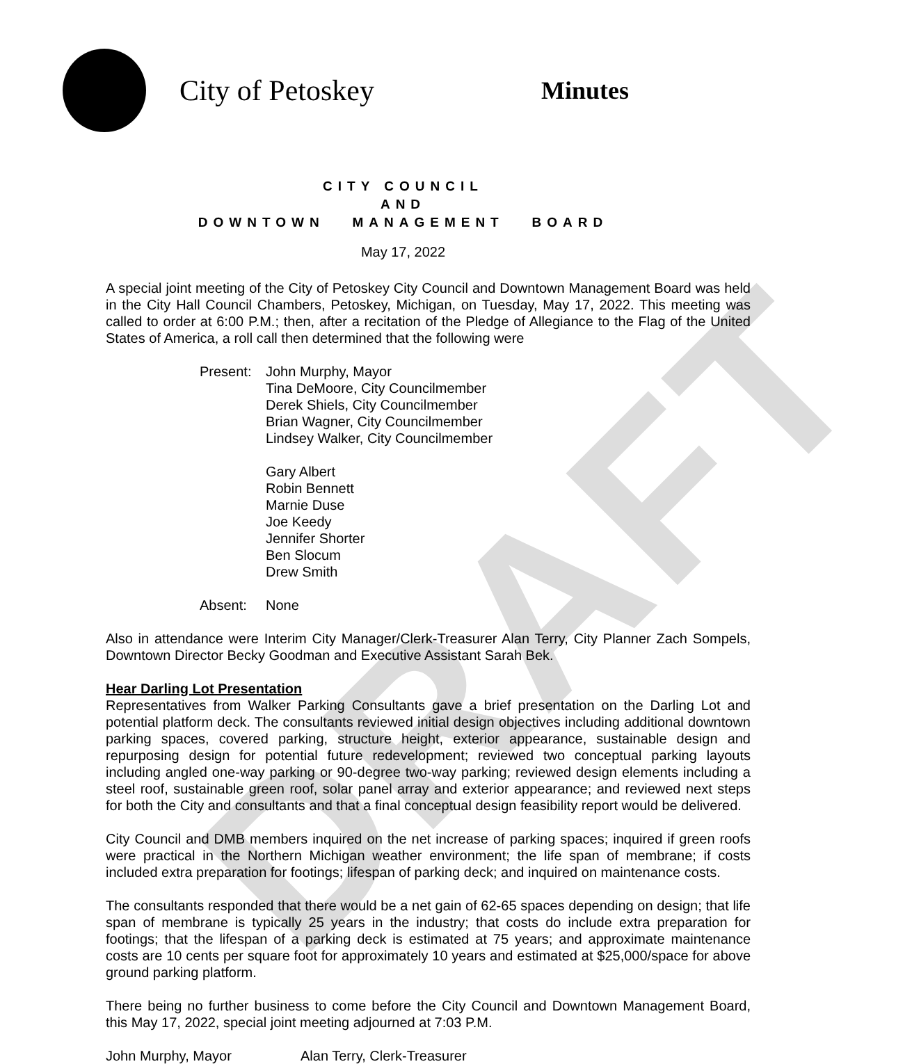DRAFT
City of Petoskey
Minutes
CITY COUNCIL
AND
DOWNTOWN MANAGEMENT BOARD
May 17, 2022
A special joint meeting of the City of Petoskey City Council and Downtown Management Board was held in the City Hall Council Chambers, Petoskey, Michigan, on Tuesday, May 17, 2022. This meeting was called to order at 6:00 P.M.; then, after a recitation of the Pledge of Allegiance to the Flag of the United States of America, a roll call then determined that the following were
Present:
John Murphy, Mayor
Tina DeMoore, City Councilmember
Derek Shiels, City Councilmember
Brian Wagner, City Councilmember
Lindsey Walker, City Councilmember
Gary Albert
Robin Bennett
Marnie Duse
Joe Keedy
Jennifer Shorter
Ben Slocum
Drew Smith
Absent: None
Also in attendance were Interim City Manager/Clerk-Treasurer Alan Terry, City Planner Zach Sompels, Downtown Director Becky Goodman and Executive Assistant Sarah Bek.
Hear Darling Lot Presentation
Representatives from Walker Parking Consultants gave a brief presentation on the Darling Lot and potential platform deck. The consultants reviewed initial design objectives including additional downtown parking spaces, covered parking, structure height, exterior appearance, sustainable design and repurposing design for potential future redevelopment; reviewed two conceptual parking layouts including angled one-way parking or 90-degree two-way parking; reviewed design elements including a steel roof, sustainable green roof, solar panel array and exterior appearance; and reviewed next steps for both the City and consultants and that a final conceptual design feasibility report would be delivered.
City Council and DMB members inquired on the net increase of parking spaces; inquired if green roofs were practical in the Northern Michigan weather environment; the life span of membrane; if costs included extra preparation for footings; lifespan of parking deck; and inquired on maintenance costs.
The consultants responded that there would be a net gain of 62-65 spaces depending on design; that life span of membrane is typically 25 years in the industry; that costs do include extra preparation for footings; that the lifespan of a parking deck is estimated at 75 years; and approximate maintenance costs are 10 cents per square foot for approximately 10 years and estimated at $25,000/space for above ground parking platform.
There being no further business to come before the City Council and Downtown Management Board, this May 17, 2022, special joint meeting adjourned at 7:03 P.M.
John Murphy, Mayor Alan Terry, Clerk-Treasurer